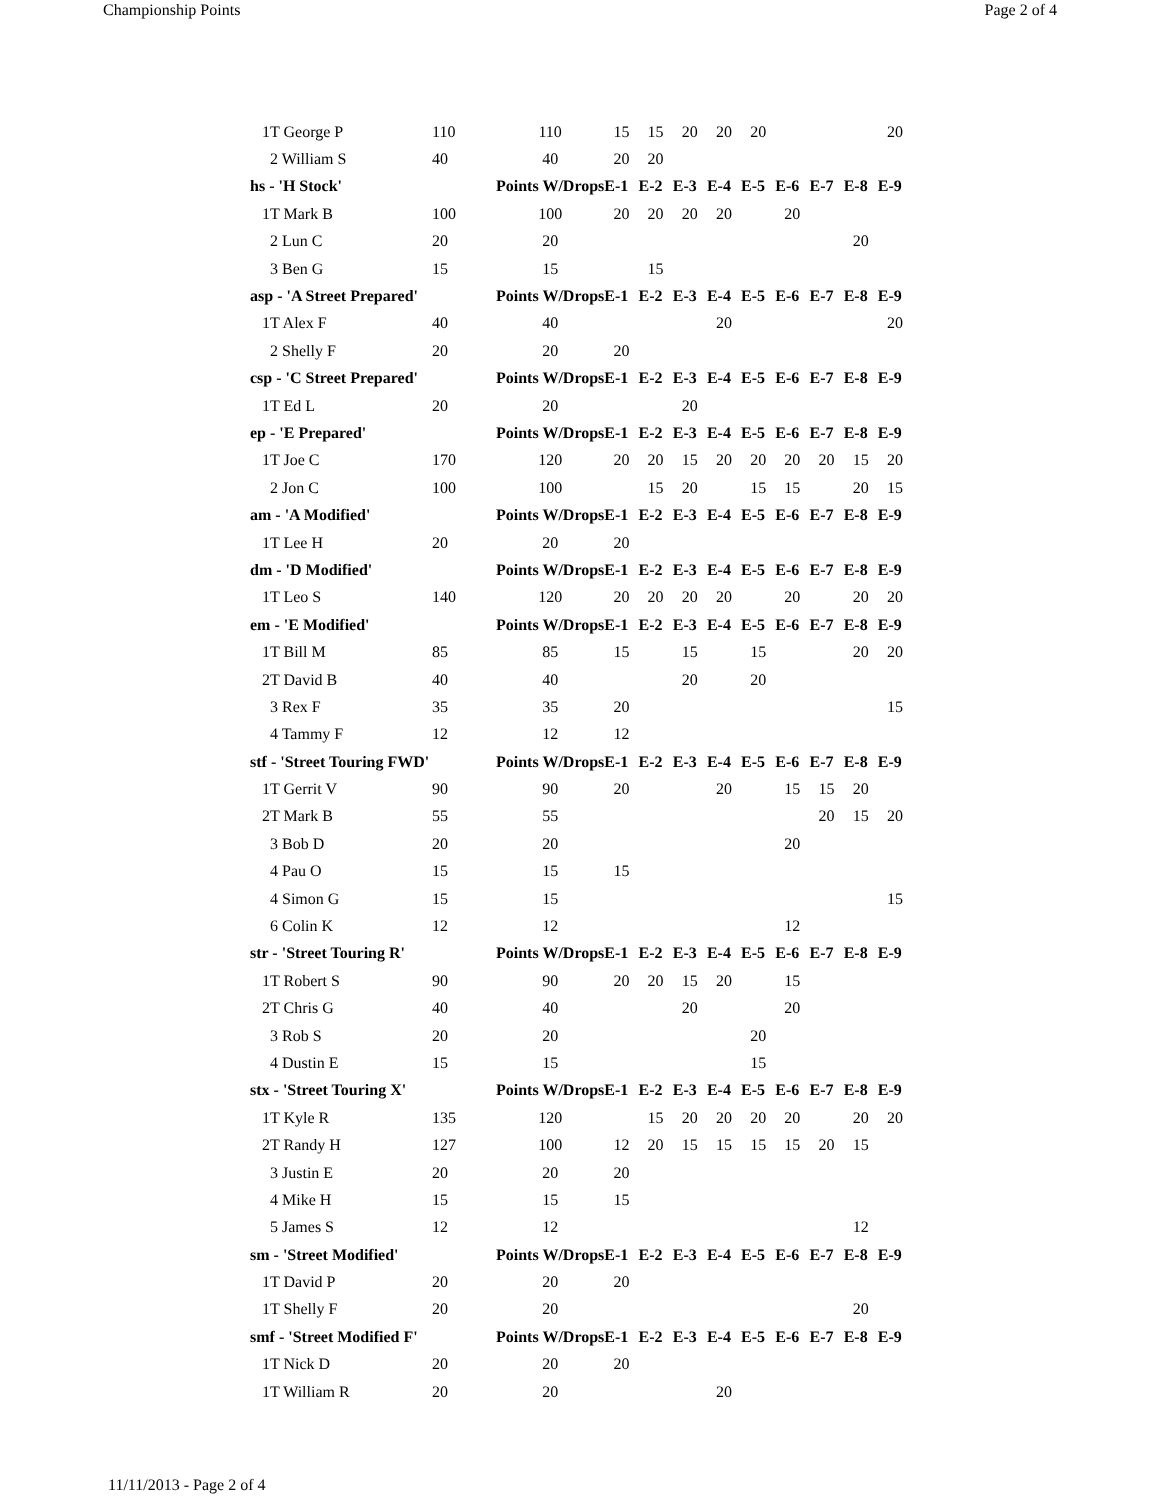Championship Points Page 2 of 4
| 1T George P | 110 | 110 | 15 | 15 | 20 | 20 | 20 | | | | 20 |
| 2 William S | 40 | 40 | 20 | 20 | | | | | | | |
| hs - 'H Stock' | | Points W/Drops | E-1 | E-2 | E-3 | E-4 | E-5 | E-6 | E-7 | E-8 | E-9 |
| 1T Mark B | 100 | 100 | 20 | 20 | 20 | 20 | | 20 | | | |
| 2 Lun C | 20 | 20 | | | | | | | | 20 | |
| 3 Ben G | 15 | 15 | | 15 | | | | | | | |
| asp - 'A Street Prepared' | | Points W/Drops | E-1 | E-2 | E-3 | E-4 | E-5 | E-6 | E-7 | E-8 | E-9 |
| 1T Alex F | 40 | 40 | | | | 20 | | | | | 20 |
| 2 Shelly F | 20 | 20 | 20 | | | | | | | | |
| csp - 'C Street Prepared' | | Points W/Drops | E-1 | E-2 | E-3 | E-4 | E-5 | E-6 | E-7 | E-8 | E-9 |
| 1T Ed L | 20 | 20 | | | 20 | | | | | | |
| ep - 'E Prepared' | | Points W/Drops | E-1 | E-2 | E-3 | E-4 | E-5 | E-6 | E-7 | E-8 | E-9 |
| 1T Joe C | 170 | 120 | 20 | 20 | 15 | 20 | 20 | 20 | 20 | 15 | 20 |
| 2 Jon C | 100 | 100 | | 15 | 20 | | 15 | 15 | | 20 | 15 |
| am - 'A Modified' | | Points W/Drops | E-1 | E-2 | E-3 | E-4 | E-5 | E-6 | E-7 | E-8 | E-9 |
| 1T Lee H | 20 | 20 | 20 | | | | | | | | |
| dm - 'D Modified' | | Points W/Drops | E-1 | E-2 | E-3 | E-4 | E-5 | E-6 | E-7 | E-8 | E-9 |
| 1T Leo S | 140 | 120 | 20 | 20 | 20 | 20 | | 20 | | 20 | 20 |
| em - 'E Modified' | | Points W/Drops | E-1 | E-2 | E-3 | E-4 | E-5 | E-6 | E-7 | E-8 | E-9 |
| 1T Bill M | 85 | 85 | 15 | | 15 | | 15 | | | 20 | 20 |
| 2T David B | 40 | 40 | | | 20 | | 20 | | | | |
| 3 Rex F | 35 | 35 | 20 | | | | | | | | 15 |
| 4 Tammy F | 12 | 12 | 12 | | | | | | | | |
| stf - 'Street Touring FWD' | | Points W/Drops | E-1 | E-2 | E-3 | E-4 | E-5 | E-6 | E-7 | E-8 | E-9 |
| 1T Gerrit V | 90 | 90 | 20 | | | 20 | | 15 | 15 | 20 | |
| 2T Mark B | 55 | 55 | | | | | | | 20 | 15 | 20 |
| 3 Bob D | 20 | 20 | | | | | | 20 | | | |
| 4 Pau O | 15 | 15 | 15 | | | | | | | | |
| 4 Simon G | 15 | 15 | | | | | | | | | 15 |
| 6 Colin K | 12 | 12 | | | | | | 12 | | | |
| str - 'Street Touring R' | | Points W/Drops | E-1 | E-2 | E-3 | E-4 | E-5 | E-6 | E-7 | E-8 | E-9 |
| 1T Robert S | 90 | 90 | 20 | 20 | 15 | 20 | | 15 | | | |
| 2T Chris G | 40 | 40 | | | 20 | | | 20 | | | |
| 3 Rob S | 20 | 20 | | | | | 20 | | | | |
| 4 Dustin E | 15 | 15 | | | | | 15 | | | | |
| stx - 'Street Touring X' | | Points W/Drops | E-1 | E-2 | E-3 | E-4 | E-5 | E-6 | E-7 | E-8 | E-9 |
| 1T Kyle R | 135 | 120 | | 15 | 20 | 20 | 20 | 20 | | 20 | 20 |
| 2T Randy H | 127 | 100 | 12 | 20 | 15 | 15 | 15 | 15 | 20 | 15 | |
| 3 Justin E | 20 | 20 | 20 | | | | | | | | |
| 4 Mike H | 15 | 15 | 15 | | | | | | | | |
| 5 James S | 12 | 12 | | | | | | | | 12 | |
| sm - 'Street Modified' | | Points W/Drops | E-1 | E-2 | E-3 | E-4 | E-5 | E-6 | E-7 | E-8 | E-9 |
| 1T David P | 20 | 20 | 20 | | | | | | | | |
| 1T Shelly F | 20 | 20 | | | | | | | | 20 | |
| smf - 'Street Modified F' | | Points W/Drops | E-1 | E-2 | E-3 | E-4 | E-5 | E-6 | E-7 | E-8 | E-9 |
| 1T Nick D | 20 | 20 | 20 | | | | | | | | |
| 1T William R | 20 | 20 | | | | 20 | | | | | |
11/11/2013 - Page 2 of 4